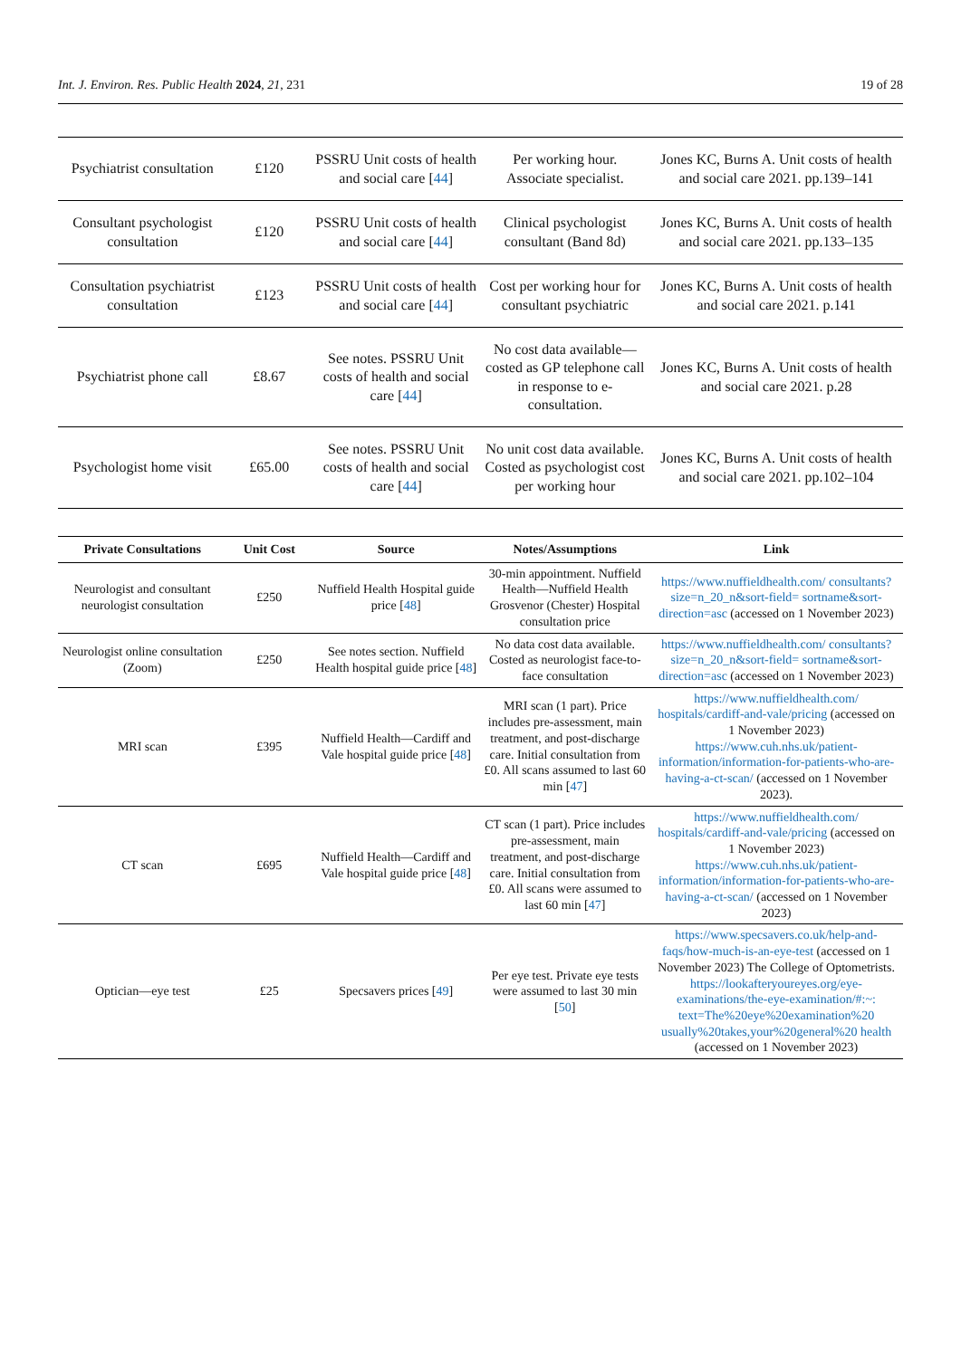Int. J. Environ. Res. Public Health 2024, 21, 231
19 of 28
| Psychiatrist consultation | £120 | PSSRU Unit costs of health and social care [ 44 ] | Per working hour. Associate specialist. | Jones KC, Burns A. Unit costs of health and social care 2021. pp.139–141 |
| Consultant psychologist consultation | £120 | PSSRU Unit costs of health and social care [ 44 ] | Clinical psychologist consultant (Band 8d) | Jones KC, Burns A. Unit costs of health and social care 2021. pp.133–135 |
| Consultation psychiatrist consultation | £123 | PSSRU Unit costs of health and social care [ 44 ] | Cost per working hour for consultant psychiatric | Jones KC, Burns A. Unit costs of health and social care 2021. p.141 |
| Psychiatrist phone call | £8.67 | See notes. PSSRU Unit costs of health and social care [ 44 ] | No cost data available—costed as GP telephone call in response to e-consultation. | Jones KC, Burns A. Unit costs of health and social care 2021. p.28 |
| Psychologist home visit | £65.00 | See notes. PSSRU Unit costs of health and social care [ 44 ] | No unit cost data available. Costed as psychologist cost per working hour | Jones KC, Burns A. Unit costs of health and social care 2021. pp.102–104 |
| Private Consultations | Unit Cost | Source | Notes/Assumptions | Link |
| --- | --- | --- | --- | --- |
| Neurologist and consultant neurologist consultation | £250 | Nuffield Health Hospital guide price [ 48 ] | 30-min appointment. Nuffield Health—Nuffield Health Grosvenor (Chester) Hospital consultation price | https://www.nuffieldhealth.com/ consultants?size=n_20_n&sort-field= sortname&sort-direction=asc (accessed on 1 November 2023) |
| Neurologist online consultation (Zoom) | £250 | See notes section. Nuffield Health hospital guide price [ 48 ] | No data cost data available. Costed as neurologist face-to-face consultation | https://www.nuffieldhealth.com/ consultants?size=n_20_n&sort-field= sortname&sort-direction=asc (accessed on 1 November 2023) |
| MRI scan | £395 | Nuffield Health—Cardiff and Vale hospital guide price [ 48 ] | MRI scan (1 part). Price includes pre-assessment, main treatment, and post-discharge care. Initial consultation from £0. All scans assumed to last 60 min [ 47 ] | https://www.nuffieldhealth.com/ hospitals/cardiff-and-vale/pricing (accessed on 1 November 2023) https://www.cuh.nhs.uk/patient-information/information-for-patients-who-are-having-a-ct-scan/ (accessed on 1 November 2023). |
| CT scan | £695 | Nuffield Health—Cardiff and Vale hospital guide price [ 48 ] | CT scan (1 part). Price includes pre-assessment, main treatment, and post-discharge care. Initial consultation from £0. All scans were assumed to last 60 min [ 47 ] | https://www.nuffieldhealth.com/ hospitals/cardiff-and-vale/pricing (accessed on 1 November 2023) https://www.cuh.nhs.uk/patient-information/information-for-patients-who-are-having-a-ct-scan/ (accessed on 1 November 2023) |
| Optician—eye test | £25 | Specsavers prices [ 49 ] | Per eye test. Private eye tests were assumed to last 30 min [ 50 ] | https://www.specsavers.co.uk/help-and-faqs/how-much-is-an-eye-test (accessed on 1 November 2023) The College of Optometrists. https://lookafteryoureyes.org/eye-examinations/the-eye-examination/#:~: text=The%20eye%20examination%20 usually%20takes,your%20general%20 health (accessed on 1 November 2023) |